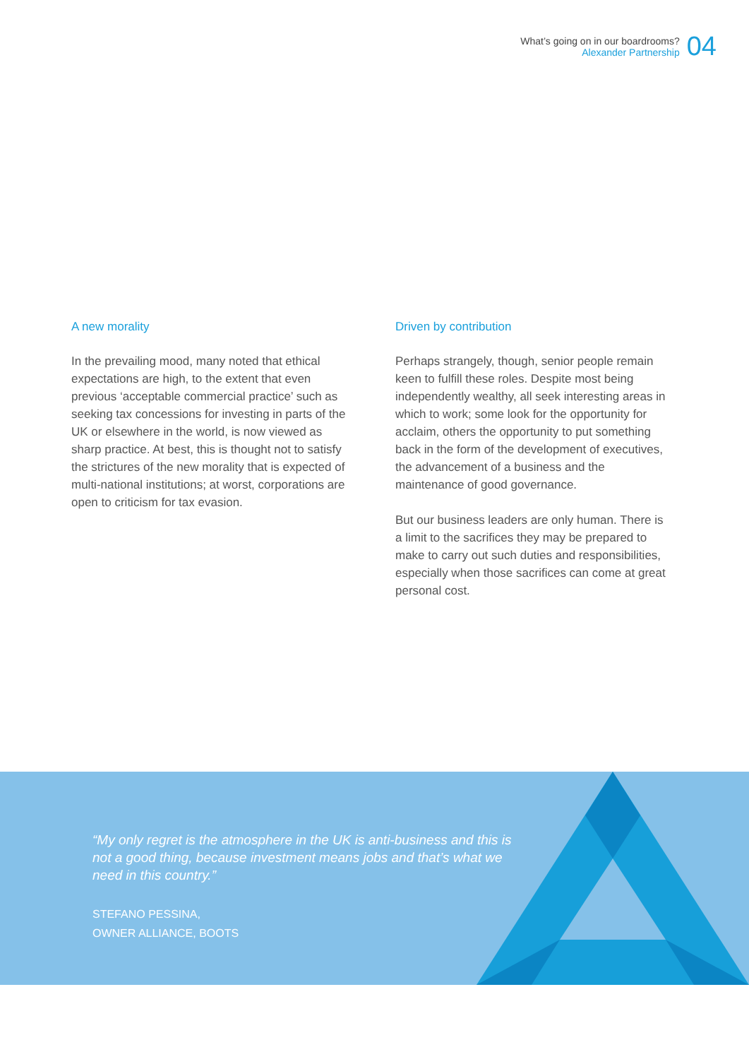What’s going on in our boardrooms?
Alexander Partnership
04
A new morality
In the prevailing mood, many noted that ethical expectations are high, to the extent that even previous ‘acceptable commercial practice’ such as seeking tax concessions for investing in parts of the UK or elsewhere in the world, is now viewed as sharp practice. At best, this is thought not to satisfy the strictures of the new morality that is expected of multi-national institutions; at worst, corporations are open to criticism for tax evasion.
Driven by contribution
Perhaps strangely, though, senior people remain keen to fulfill these roles. Despite most being independently wealthy, all seek interesting areas in which to work; some look for the opportunity for acclaim, others the opportunity to put something back in the form of the development of executives, the advancement of a business and the maintenance of good governance.
But our business leaders are only human. There is a limit to the sacrifices they may be prepared to make to carry out such duties and responsibilities, especially when those sacrifices can come at great personal cost.
“My only regret is the atmosphere in the UK is anti-business and this is not a good thing, because investment means jobs and that’s what we need in this country.”
STEFANO PESSINA,
OWNER ALLIANCE, BOOTS